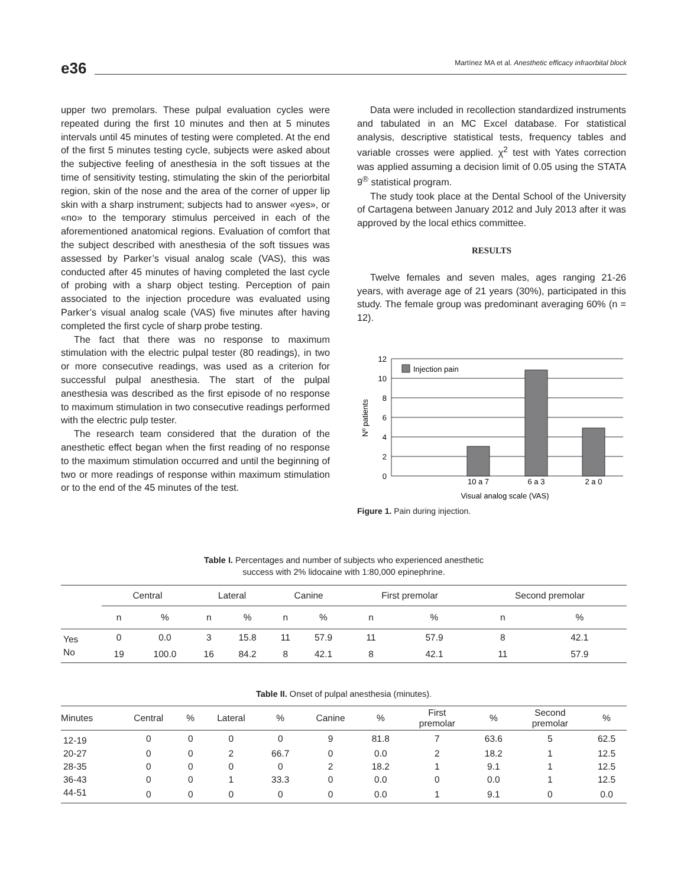e36 Martínez MA et al. Anesthetic efficacy infraorbital block
upper two premolars. These pulpal evaluation cycles were repeated during the first 10 minutes and then at 5 minutes intervals until 45 minutes of testing were completed. At the end of the first 5 minutes testing cycle, subjects were asked about the subjective feeling of anesthesia in the soft tissues at the time of sensitivity testing, stimulating the skin of the periorbital region, skin of the nose and the area of the corner of upper lip skin with a sharp instrument; subjects had to answer «yes», or «no» to the temporary stimulus perceived in each of the aforementioned anatomical regions. Evaluation of comfort that the subject described with anesthesia of the soft tissues was assessed by Parker’s visual analog scale (VAS), this was conducted after 45 minutes of having completed the last cycle of probing with a sharp object testing. Perception of pain associated to the injection procedure was evaluated using Parker’s visual analog scale (VAS) five minutes after having completed the first cycle of sharp probe testing.
The fact that there was no response to maximum stimulation with the electric pulpal tester (80 readings), in two or more consecutive readings, was used as a criterion for successful pulpal anesthesia. The start of the pulpal anesthesia was described as the first episode of no response to maximum stimulation in two consecutive readings performed with the electric pulp tester.
The research team considered that the duration of the anesthetic effect began when the first reading of no response to the maximum stimulation occurred and until the beginning of two or more readings of response within maximum stimulation or to the end of the 45 minutes of the test.
Data were included in recollection standardized instruments and tabulated in an MC Excel database. For statistical analysis, descriptive statistical tests, frequency tables and variable crosses were applied. χ<sup>2</sup> test with Yates correction was applied assuming a decision limit of 0.05 using the STATA 9<sup>®</sup> statistical program.
The study took place at the Dental School of the University of Cartagena between January 2012 and July 2013 after it was approved by the local ethics committee.
RESULTS
Twelve females and seven males, ages ranging 21-26 years, with average age of 21 years (30%), participated in this study. The female group was predominant averaging 60% (n = 12).
12
10
8
6
4
2
0
Injection pain
10 a 7
6 a 3
2 a 0
Visual analog scale (VAS)
Nº patients
Figure 1. Pain during injection.
Table I. Percentages and number of subjects who experienced anesthetic
success with 2% lidocaine with 1:80,000 epinephrine.
| | Central | | Lateral | | Canine | | First premolar | | Second premolar | |
| --- | --- | --- | --- | --- | --- | --- | --- | --- | --- | --- |
| | n | % | n | % | n | % | n | % | n | % |
| Yes | 0 | 0.0 | 3 | 15.8 | 11 | 57.9 | 11 | 57.9 | 8 | 42.1 |
| No | 19 | 100.0 | 16 | 84.2 | 8 | 42.1 | 8 | 42.1 | 11 | 57.9 |
Table II. Onset of pulpal anesthesia (minutes).
| Minutes | Central | % | Lateral | % | Canine | % | First premolar | % | Second premolar | % |
| --- | --- | --- | --- | --- | --- | --- | --- | --- | --- | --- |
| 12-19 | 0 | 0 | 0 | 0 | 9 | 81.8 | 7 | 63.6 | 5 | 62.5 |
| 20-27 | 0 | 0 | 2 | 66.7 | 0 | 0.0 | 2 | 18.2 | 1 | 12.5 |
| 28-35 | 0 | 0 | 0 | 0 | 2 | 18.2 | 1 | 9.1 | 1 | 12.5 |
| 36-43 | 0 | 0 | 1 | 33.3 | 0 | 0.0 | 0 | 0.0 | 1 | 12.5 |
| 44-51 | 0 | 0 | 0 | 0 | 0 | 0.0 | 1 | 9.1 | 0 | 0.0 |